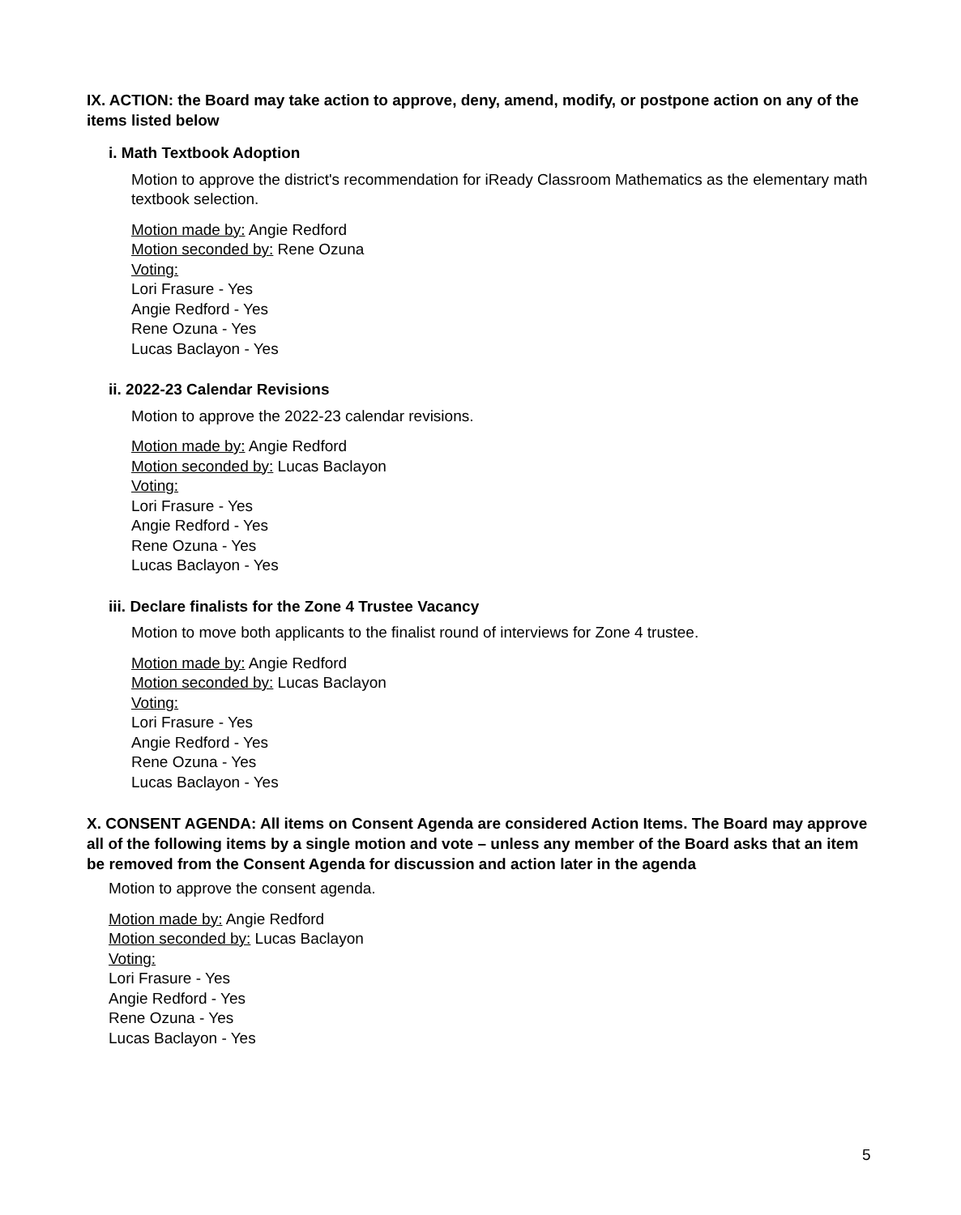IX. ACTION: the Board may take action to approve, deny, amend, modify, or postpone action on any of the items listed below
i. Math Textbook Adoption
Motion to approve the district's recommendation for iReady Classroom Mathematics as the elementary math textbook selection.
Motion made by: Angie Redford
Motion seconded by: Rene Ozuna
Voting:
Lori Frasure - Yes
Angie Redford - Yes
Rene Ozuna - Yes
Lucas Baclayon - Yes
ii. 2022-23 Calendar Revisions
Motion to approve the 2022-23 calendar revisions.
Motion made by: Angie Redford
Motion seconded by: Lucas Baclayon
Voting:
Lori Frasure - Yes
Angie Redford - Yes
Rene Ozuna - Yes
Lucas Baclayon - Yes
iii. Declare finalists for the Zone 4 Trustee Vacancy
Motion to move both applicants to the finalist round of interviews for Zone 4 trustee.
Motion made by: Angie Redford
Motion seconded by: Lucas Baclayon
Voting:
Lori Frasure - Yes
Angie Redford - Yes
Rene Ozuna - Yes
Lucas Baclayon - Yes
X. CONSENT AGENDA: All items on Consent Agenda are considered Action Items. The Board may approve all of the following items by a single motion and vote – unless any member of the Board asks that an item be removed from the Consent Agenda for discussion and action later in the agenda
Motion to approve the consent agenda.
Motion made by: Angie Redford
Motion seconded by: Lucas Baclayon
Voting:
Lori Frasure - Yes
Angie Redford - Yes
Rene Ozuna - Yes
Lucas Baclayon - Yes
5